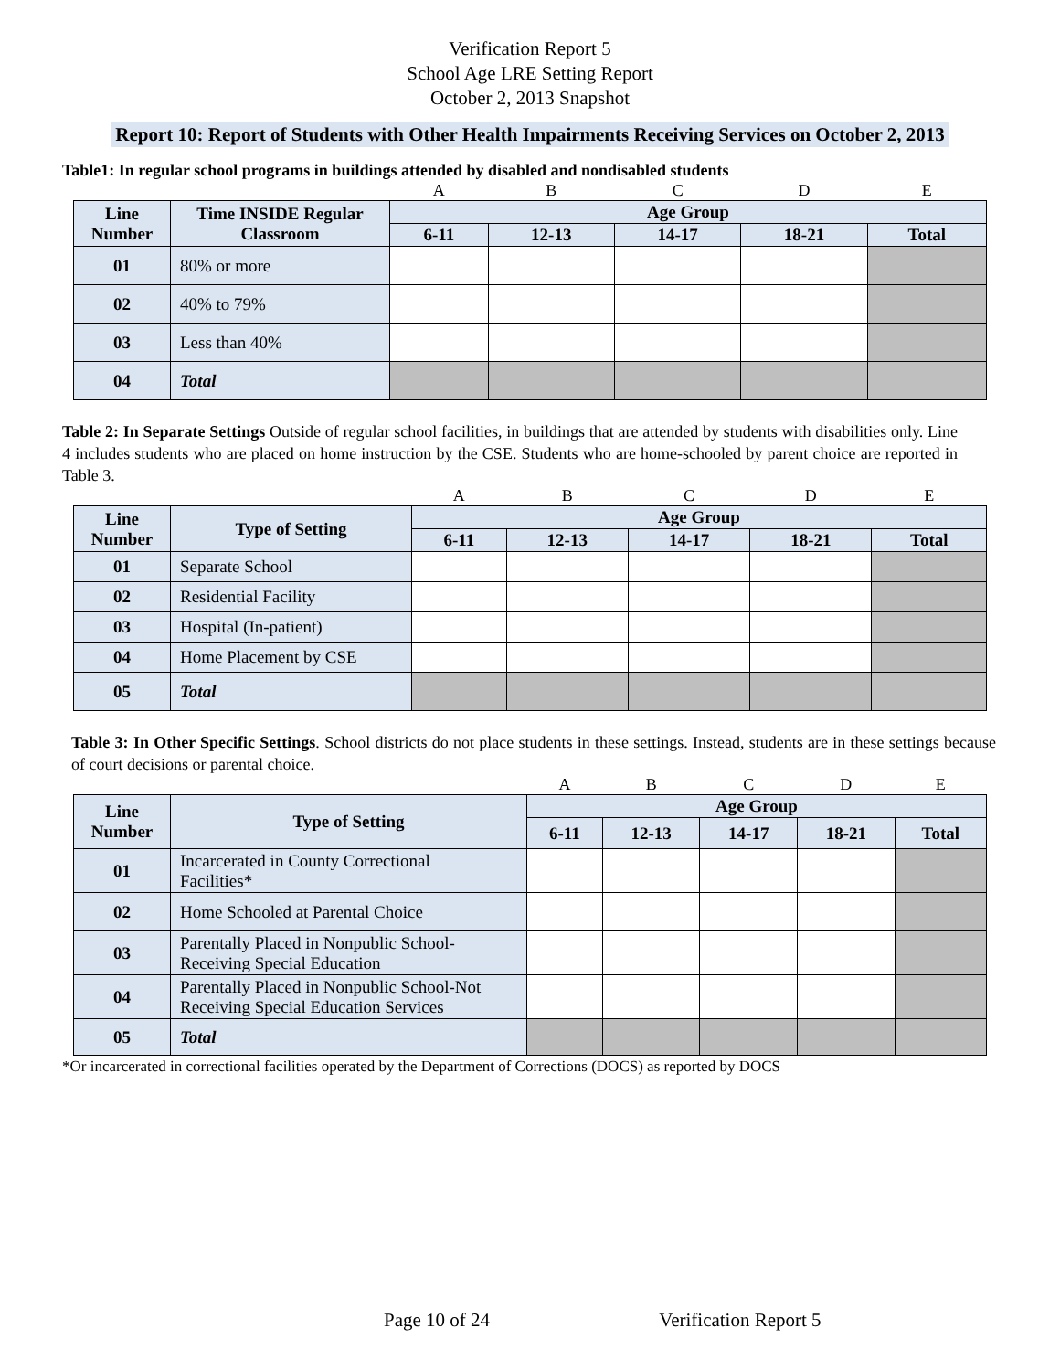Verification Report 5
School Age LRE Setting Report
October 2, 2013 Snapshot
Report 10: Report of Students with Other Health Impairments Receiving Services on October 2, 2013
Table1: In regular school programs in buildings attended by disabled and nondisabled students
| | | A | B | C | D | E |
| Line Number | Time INSIDE Regular Classroom | Age Group | | | | |
| | | 6-11 | 12-13 | 14-17 | 18-21 | Total |
| 01 | 80% or more | | | | | |
| 02 | 40% to 79% | | | | | |
| 03 | Less than 40% | | | | | |
| 04 | Total | | | | | |
Table 2: In Separate Settings Outside of regular school facilities, in buildings that are attended by students with disabilities only. Line 4 includes students who are placed on home instruction by the CSE. Students who are home-schooled by parent choice are reported in Table 3.
| | | A | B | C | D | E |
| Line Number | Type of Setting | Age Group | | | | |
| | | 6-11 | 12-13 | 14-17 | 18-21 | Total |
| 01 | Separate School | | | | | |
| 02 | Residential Facility | | | | | |
| 03 | Hospital (In-patient) | | | | | |
| 04 | Home Placement by CSE | | | | | |
| 05 | Total | | | | | |
Table 3: In Other Specific Settings. School districts do not place students in these settings. Instead, students are in these settings because of court decisions or parental choice.
| | | A | B | C | D | E |
| Line Number | Type of Setting | Age Group | | | | |
| | | 6-11 | 12-13 | 14-17 | 18-21 | Total |
| 01 | Incarcerated in County Correctional Facilities* | | | | | |
| 02 | Home Schooled at Parental Choice | | | | | |
| 03 | Parentally Placed in Nonpublic School- Receiving Special Education | | | | | |
| 04 | Parentally Placed in Nonpublic School-Not Receiving Special Education Services | | | | | |
| 05 | Total | | | | | |
*Or incarcerated in correctional facilities operated by the Department of Corrections (DOCS) as reported by DOCS
Page 10 of 24 Verification Report 5